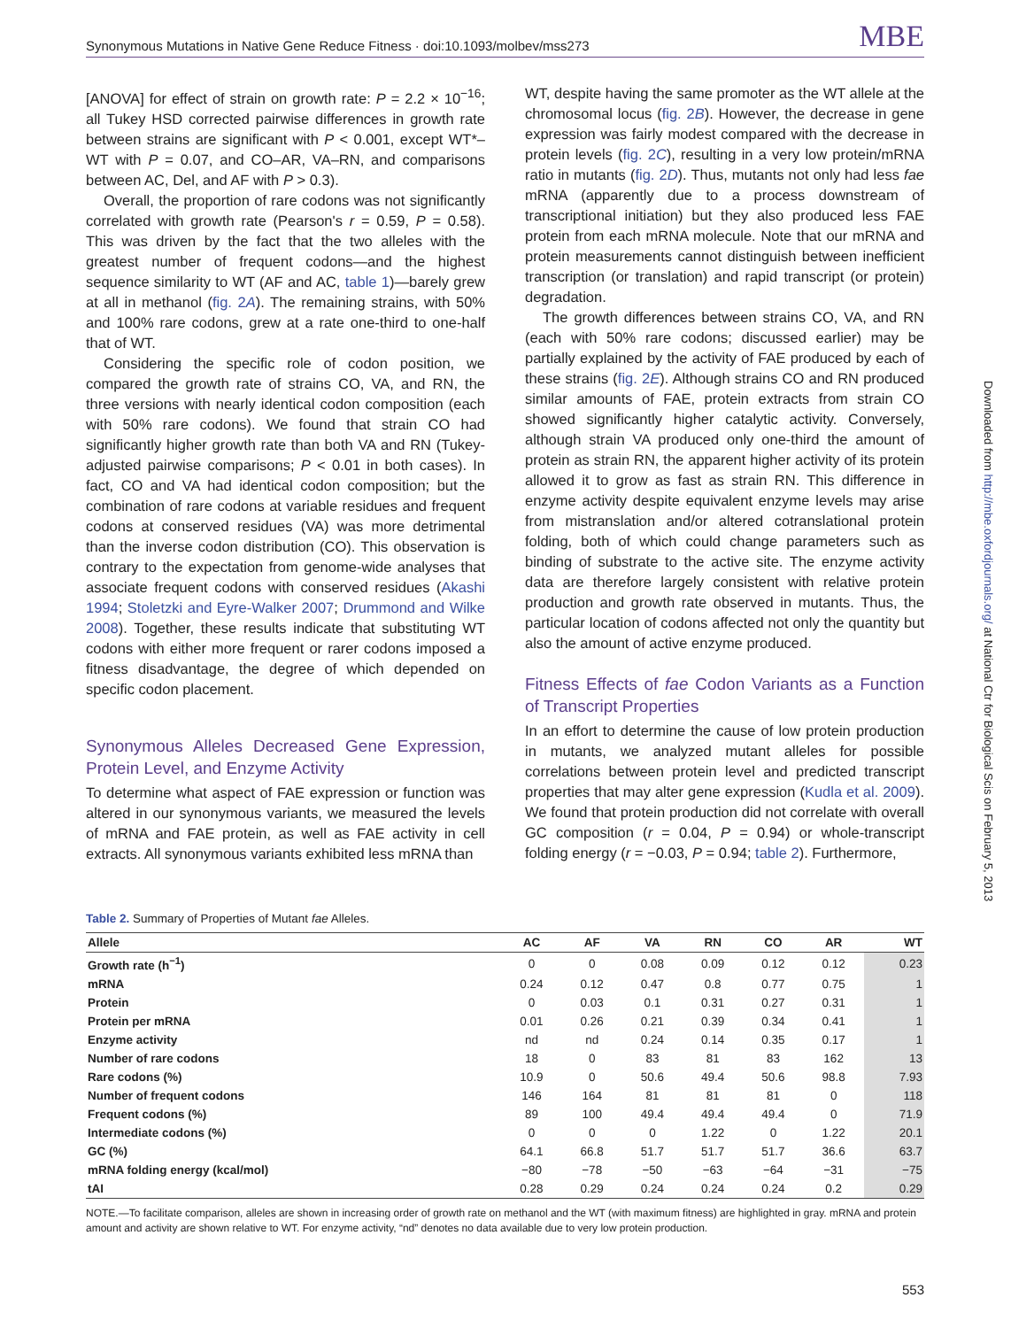Synonymous Mutations in Native Gene Reduce Fitness · doi:10.1093/molbev/mss273 MBE
[ANOVA] for effect of strain on growth rate: P = 2.2 × 10<sup>−16</sup>; all Tukey HSD corrected pairwise differences in growth rate between strains are significant with P < 0.001, except WT*–WT with P = 0.07, and CO–AR, VA–RN, and comparisons between AC, Del, and AF with P > 0.3).
Overall, the proportion of rare codons was not significantly correlated with growth rate (Pearson's r = 0.59, P = 0.58). This was driven by the fact that the two alleles with the greatest number of frequent codons—and the highest sequence similarity to WT (AF and AC, table 1)—barely grew at all in methanol (fig. 2A). The remaining strains, with 50% and 100% rare codons, grew at a rate one-third to one-half that of WT.
Considering the specific role of codon position, we compared the growth rate of strains CO, VA, and RN, the three versions with nearly identical codon composition (each with 50% rare codons). We found that strain CO had significantly higher growth rate than both VA and RN (Tukey-adjusted pairwise comparisons; P < 0.01 in both cases). In fact, CO and VA had identical codon composition; but the combination of rare codons at variable residues and frequent codons at conserved residues (VA) was more detrimental than the inverse codon distribution (CO). This observation is contrary to the expectation from genome-wide analyses that associate frequent codons with conserved residues (Akashi 1994; Stoletzki and Eyre-Walker 2007; Drummond and Wilke 2008). Together, these results indicate that substituting WT codons with either more frequent or rarer codons imposed a fitness disadvantage, the degree of which depended on specific codon placement.
Synonymous Alleles Decreased Gene Expression, Protein Level, and Enzyme Activity
To determine what aspect of FAE expression or function was altered in our synonymous variants, we measured the levels of mRNA and FAE protein, as well as FAE activity in cell extracts. All synonymous variants exhibited less mRNA than
WT, despite having the same promoter as the WT allele at the chromosomal locus (fig. 2B). However, the decrease in gene expression was fairly modest compared with the decrease in protein levels (fig. 2C), resulting in a very low protein/mRNA ratio in mutants (fig. 2D). Thus, mutants not only had less fae mRNA (apparently due to a process downstream of transcriptional initiation) but they also produced less FAE protein from each mRNA molecule. Note that our mRNA and protein measurements cannot distinguish between inefficient transcription (or translation) and rapid transcript (or protein) degradation.
The growth differences between strains CO, VA, and RN (each with 50% rare codons; discussed earlier) may be partially explained by the activity of FAE produced by each of these strains (fig. 2E). Although strains CO and RN produced similar amounts of FAE, protein extracts from strain CO showed significantly higher catalytic activity. Conversely, although strain VA produced only one-third the amount of protein as strain RN, the apparent higher activity of its protein allowed it to grow as fast as strain RN. This difference in enzyme activity despite equivalent enzyme levels may arise from mistranslation and/or altered cotranslational protein folding, both of which could change parameters such as binding of substrate to the active site. The enzyme activity data are therefore largely consistent with relative protein production and growth rate observed in mutants. Thus, the particular location of codons affected not only the quantity but also the amount of active enzyme produced.
Fitness Effects of fae Codon Variants as a Function of Transcript Properties
In an effort to determine the cause of low protein production in mutants, we analyzed mutant alleles for possible correlations between protein level and predicted transcript properties that may alter gene expression (Kudla et al. 2009). We found that protein production did not correlate with overall GC composition (r = 0.04, P = 0.94) or whole-transcript folding energy (r = −0.03, P = 0.94; table 2). Furthermore,
Downloaded from http://mbe.oxfordjournals.org/ at National Ctr for Biological Scis on February 5, 2013
Table 2. Summary of Properties of Mutant fae Alleles.
| Allele | AC | AF | VA | RN | CO | AR | WT |
| --- | --- | --- | --- | --- | --- | --- | --- |
| Growth rate (h<sup>−1</sup>) | 0 | 0 | 0.08 | 0.09 | 0.12 | 0.12 | 0.23 |
| mRNA | 0.24 | 0.12 | 0.47 | 0.8 | 0.77 | 0.75 | 1 |
| Protein | 0 | 0.03 | 0.1 | 0.31 | 0.27 | 0.31 | 1 |
| Protein per mRNA | 0.01 | 0.26 | 0.21 | 0.39 | 0.34 | 0.41 | 1 |
| Enzyme activity | nd | nd | 0.24 | 0.14 | 0.35 | 0.17 | 1 |
| Number of rare codons | 18 | 0 | 83 | 81 | 83 | 162 | 13 |
| Rare codons (%) | 10.9 | 0 | 50.6 | 49.4 | 50.6 | 98.8 | 7.93 |
| Number of frequent codons | 146 | 164 | 81 | 81 | 81 | 0 | 118 |
| Frequent codons (%) | 89 | 100 | 49.4 | 49.4 | 49.4 | 0 | 71.9 |
| Intermediate codons (%) | 0 | 0 | 0 | 1.22 | 0 | 1.22 | 20.1 |
| GC (%) | 64.1 | 66.8 | 51.7 | 51.7 | 51.7 | 36.6 | 63.7 |
| mRNA folding energy (kcal/mol) | −80 | −78 | −50 | −63 | −64 | −31 | −75 |
| tAI | 0.28 | 0.29 | 0.24 | 0.24 | 0.24 | 0.2 | 0.29 |
NOTE.—To facilitate comparison, alleles are shown in increasing order of growth rate on methanol and the WT (with maximum fitness) are highlighted in gray. mRNA and protein amount and activity are shown relative to WT. For enzyme activity, “nd” denotes no data available due to very low protein production.
553